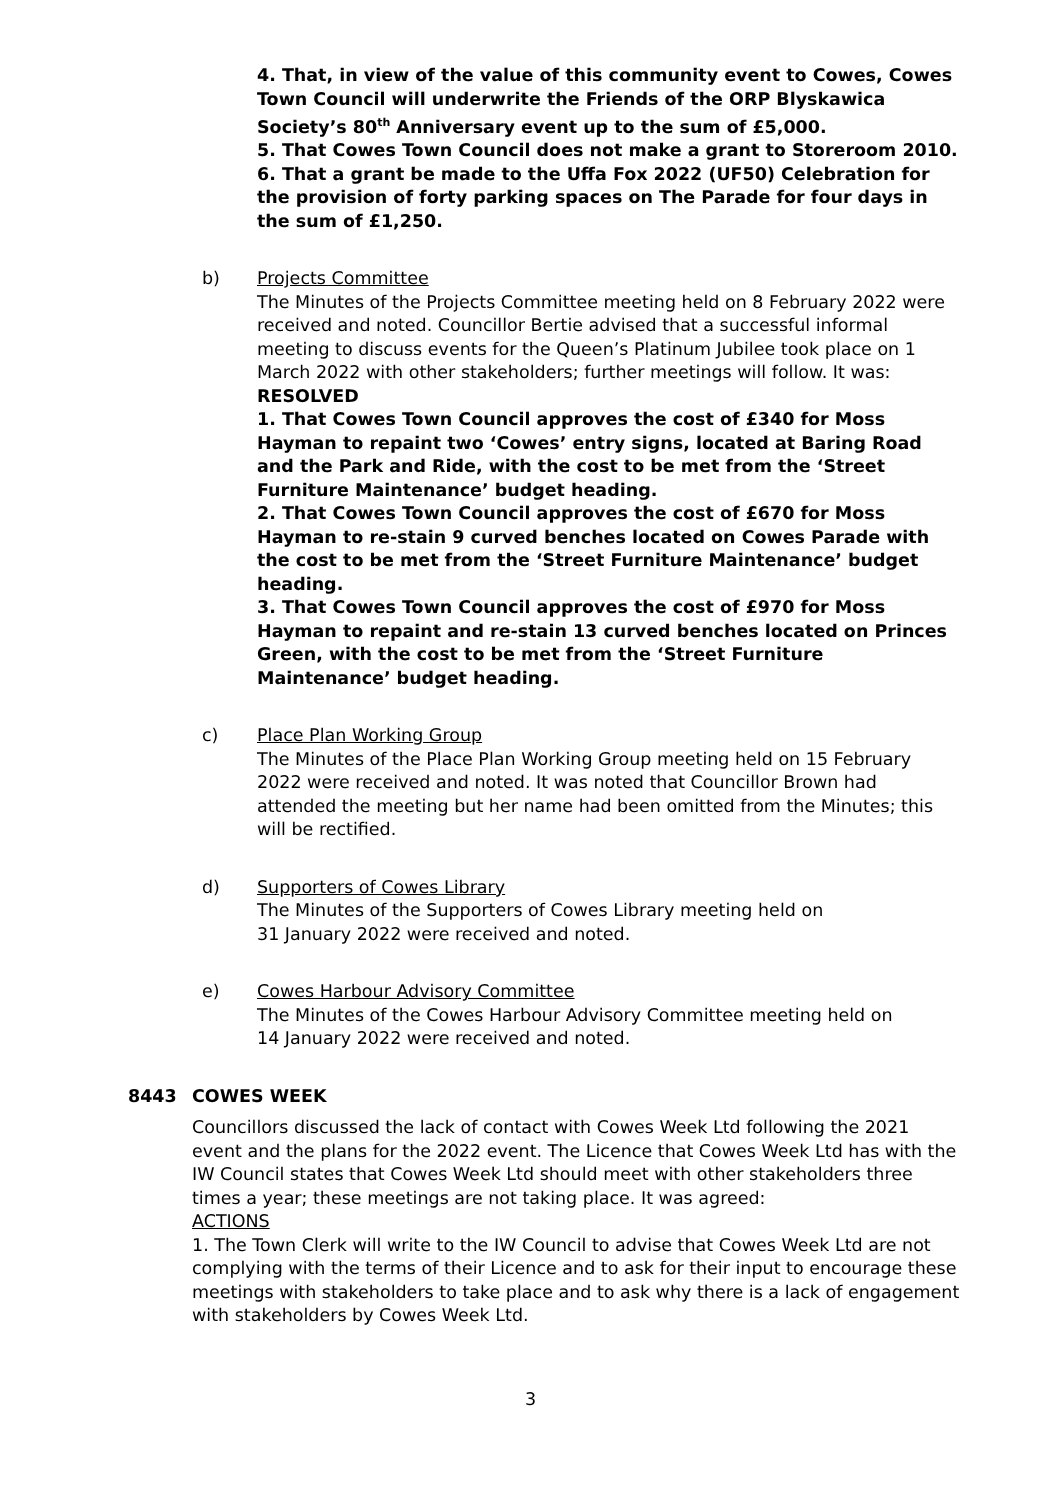4. That, in view of the value of this community event to Cowes, Cowes Town Council will underwrite the Friends of the ORP Blyskawica Society’s 80<sup>th</sup> Anniversary event up to the sum of £5,000.
5. That Cowes Town Council does not make a grant to Storeroom 2010.
6. That a grant be made to the Uffa Fox 2022 (UF50) Celebration for the provision of forty parking spaces on The Parade for four days in the sum of £1,250.
b) Projects Committee
The Minutes of the Projects Committee meeting held on 8 February 2022 were received and noted. Councillor Bertie advised that a successful informal meeting to discuss events for the Queen’s Platinum Jubilee took place on 1 March 2022 with other stakeholders; further meetings will follow. It was:
RESOLVED
1. That Cowes Town Council approves the cost of £340 for Moss Hayman to repaint two ‘Cowes’ entry signs, located at Baring Road and the Park and Ride, with the cost to be met from the ‘Street Furniture Maintenance’ budget heading.
2. That Cowes Town Council approves the cost of £670 for Moss Hayman to re-stain 9 curved benches located on Cowes Parade with the cost to be met from the ‘Street Furniture Maintenance’ budget heading.
3. That Cowes Town Council approves the cost of £970 for Moss Hayman to repaint and re-stain 13 curved benches located on Princes Green, with the cost to be met from the ‘Street Furniture Maintenance’ budget heading.
c) Place Plan Working Group
The Minutes of the Place Plan Working Group meeting held on 15 February 2022 were received and noted. It was noted that Councillor Brown had attended the meeting but her name had been omitted from the Minutes; this will be rectified.
d) Supporters of Cowes Library
The Minutes of the Supporters of Cowes Library meeting held on
31 January 2022 were received and noted.
e) Cowes Harbour Advisory Committee
The Minutes of the Cowes Harbour Advisory Committee meeting held on
14 January 2022 were received and noted.
8443 COWES WEEK
Councillors discussed the lack of contact with Cowes Week Ltd following the 2021 event and the plans for the 2022 event. The Licence that Cowes Week Ltd has with the IW Council states that Cowes Week Ltd should meet with other stakeholders three times a year; these meetings are not taking place. It was agreed:
ACTIONS
1. The Town Clerk will write to the IW Council to advise that Cowes Week Ltd are not complying with the terms of their Licence and to ask for their input to encourage these meetings with stakeholders to take place and to ask why there is a lack of engagement with stakeholders by Cowes Week Ltd.
3